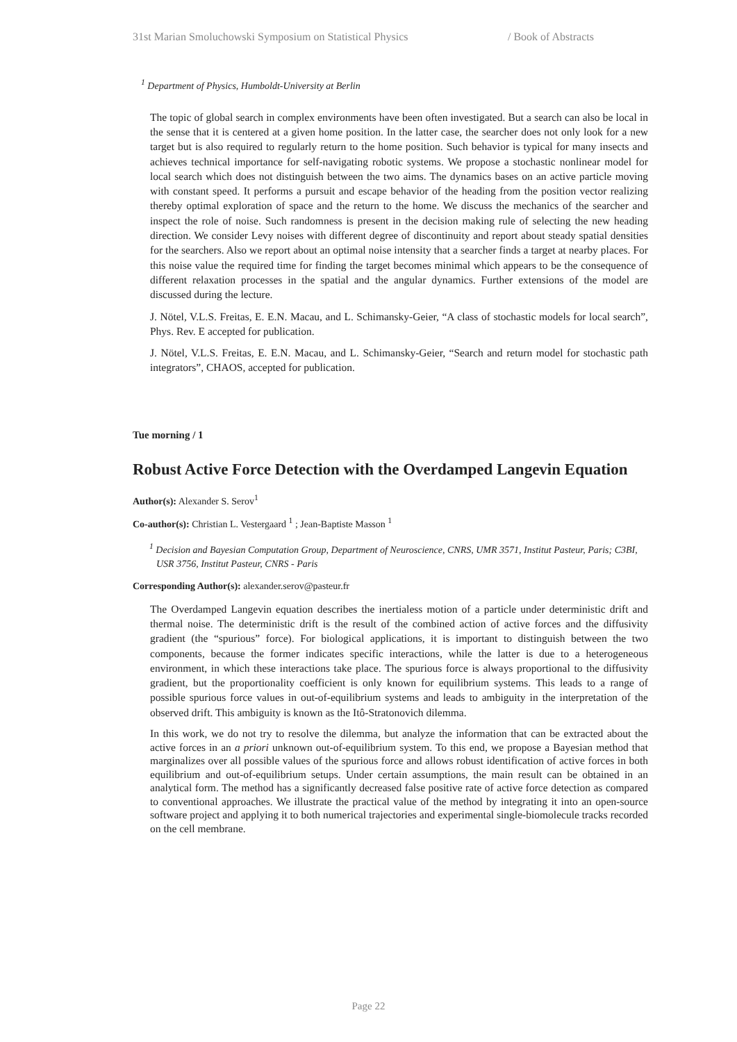31st Marian Smoluchowski Symposium on Statistical Physics / Book of Abstracts
<sup>1</sup> Department of Physics, Humboldt-University at Berlin
The topic of global search in complex environments have been often investigated. But a search can also be local in the sense that it is centered at a given home position. In the latter case, the searcher does not only look for a new target but is also required to regularly return to the home position. Such behavior is typical for many insects and achieves technical importance for self-navigating robotic systems. We propose a stochastic nonlinear model for local search which does not distinguish between the two aims. The dynamics bases on an active particle moving with constant speed. It performs a pursuit and escape behavior of the heading from the position vector realizing thereby optimal exploration of space and the return to the home. We discuss the mechanics of the searcher and inspect the role of noise. Such randomness is present in the decision making rule of selecting the new heading direction. We consider Levy noises with different degree of discontinuity and report about steady spatial densities for the searchers. Also we report about an optimal noise intensity that a searcher finds a target at nearby places. For this noise value the required time for finding the target becomes minimal which appears to be the consequence of different relaxation processes in the spatial and the angular dynamics. Further extensions of the model are discussed during the lecture.
J. Nötel, V.L.S. Freitas, E. E.N. Macau, and L. Schimansky-Geier, “A class of stochastic models for local search”, Phys. Rev. E accepted for publication.
J. Nötel, V.L.S. Freitas, E. E.N. Macau, and L. Schimansky-Geier, “Search and return model for stochastic path integrators”, CHAOS, accepted for publication.
Tue morning / 1
Robust Active Force Detection with the Overdamped Langevin Equation
Author(s): Alexander S. Serov<sup>1</sup>
Co-author(s): Christian L. Vestergaard <sup>1</sup> ; Jean-Baptiste Masson <sup>1</sup>
<sup>1</sup> Decision and Bayesian Computation Group, Department of Neuroscience, CNRS, UMR 3571, Institut Pasteur, Paris; C3BI, USR 3756, Institut Pasteur, CNRS - Paris
Corresponding Author(s): alexander.serov@pasteur.fr
The Overdamped Langevin equation describes the inertialess motion of a particle under deterministic drift and thermal noise. The deterministic drift is the result of the combined action of active forces and the diffusivity gradient (the “spurious” force). For biological applications, it is important to distinguish between the two components, because the former indicates specific interactions, while the latter is due to a heterogeneous environment, in which these interactions take place. The spurious force is always proportional to the diffusivity gradient, but the proportionality coefficient is only known for equilibrium systems. This leads to a range of possible spurious force values in out-of-equilibrium systems and leads to ambiguity in the interpretation of the observed drift. This ambiguity is known as the Itô-Stratonovich dilemma.
In this work, we do not try to resolve the dilemma, but analyze the information that can be extracted about the active forces in an a priori unknown out-of-equilibrium system. To this end, we propose a Bayesian method that marginalizes over all possible values of the spurious force and allows robust identification of active forces in both equilibrium and out-of-equilibrium setups. Under certain assumptions, the main result can be obtained in an analytical form. The method has a significantly decreased false positive rate of active force detection as compared to conventional approaches. We illustrate the practical value of the method by integrating it into an open-source software project and applying it to both numerical trajectories and experimental single-biomolecule tracks recorded on the cell membrane.
Page 22